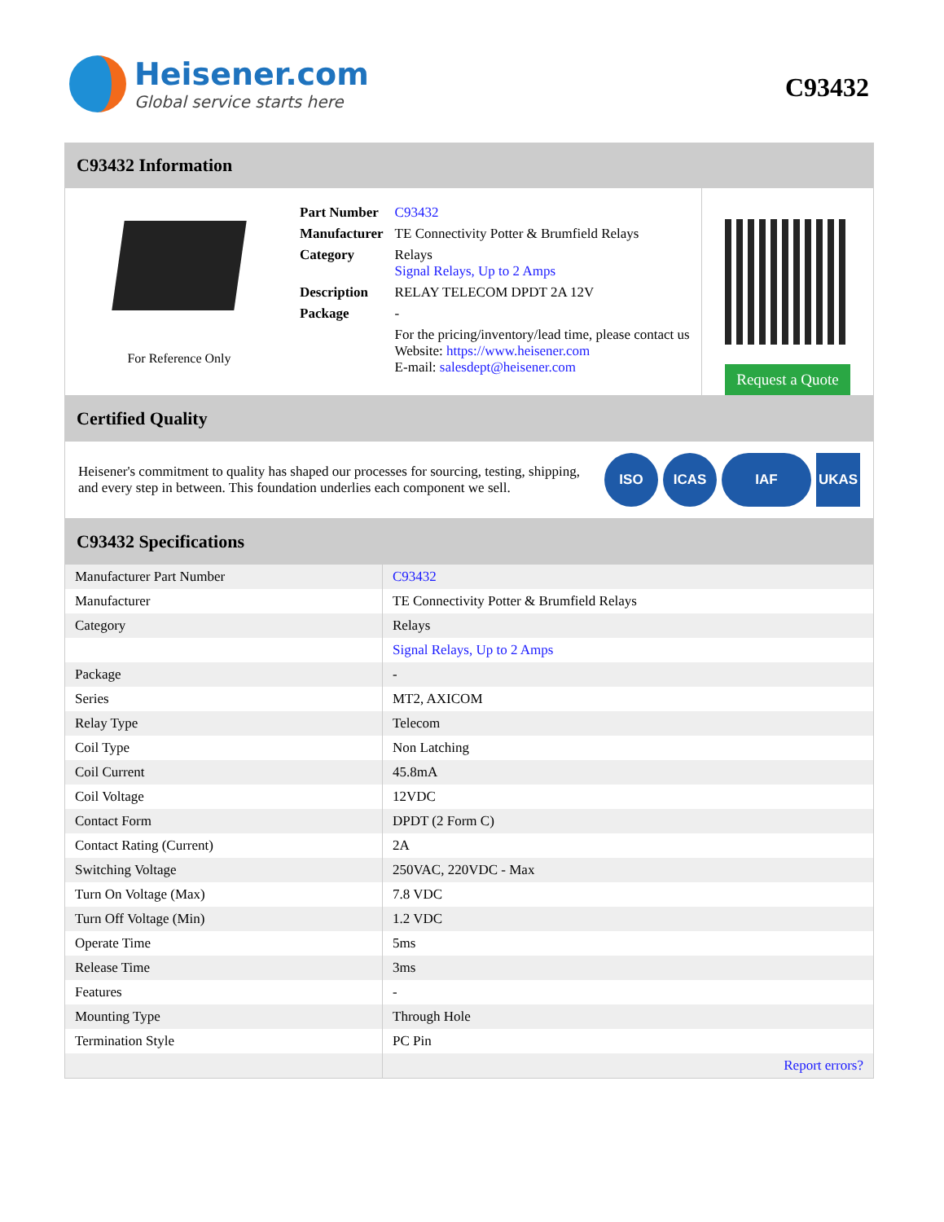Heisener.com
Global service starts here
C93432
C93432 Information
For Reference Only
| Part Number | C93432 |
| Manufacturer | TE Connectivity Potter & Brumfield Relays |
| Category | Relays Signal Relays, Up to 2 Amps |
| Description | RELAY TELECOM DPDT 2A 12V |
| Package | - |
| | For the pricing/inventory/lead time, please contact us Website: https://www.heisener.com E-mail: salesdept@heisener.com |
Request a Quote
Certified Quality
Heisener's commitment to quality has shaped our processes for sourcing, testing, shipping, and every step in between. This foundation underlies each component we sell.
ISO ICAS IAF UKAS
C93432 Specifications
| Manufacturer Part Number | C93432 |
| Manufacturer | TE Connectivity Potter & Brumfield Relays |
| Category | Relays |
| | Signal Relays, Up to 2 Amps |
| Package | - |
| Series | MT2, AXICOM |
| Relay Type | Telecom |
| Coil Type | Non Latching |
| Coil Current | 45.8mA |
| Coil Voltage | 12VDC |
| Contact Form | DPDT (2 Form C) |
| Contact Rating (Current) | 2A |
| Switching Voltage | 250VAC, 220VDC - Max |
| Turn On Voltage (Max) | 7.8 VDC |
| Turn Off Voltage (Min) | 1.2 VDC |
| Operate Time | 5ms |
| Release Time | 3ms |
| Features | - |
| Mounting Type | Through Hole |
| Termination Style | PC Pin |
| | Report errors? |